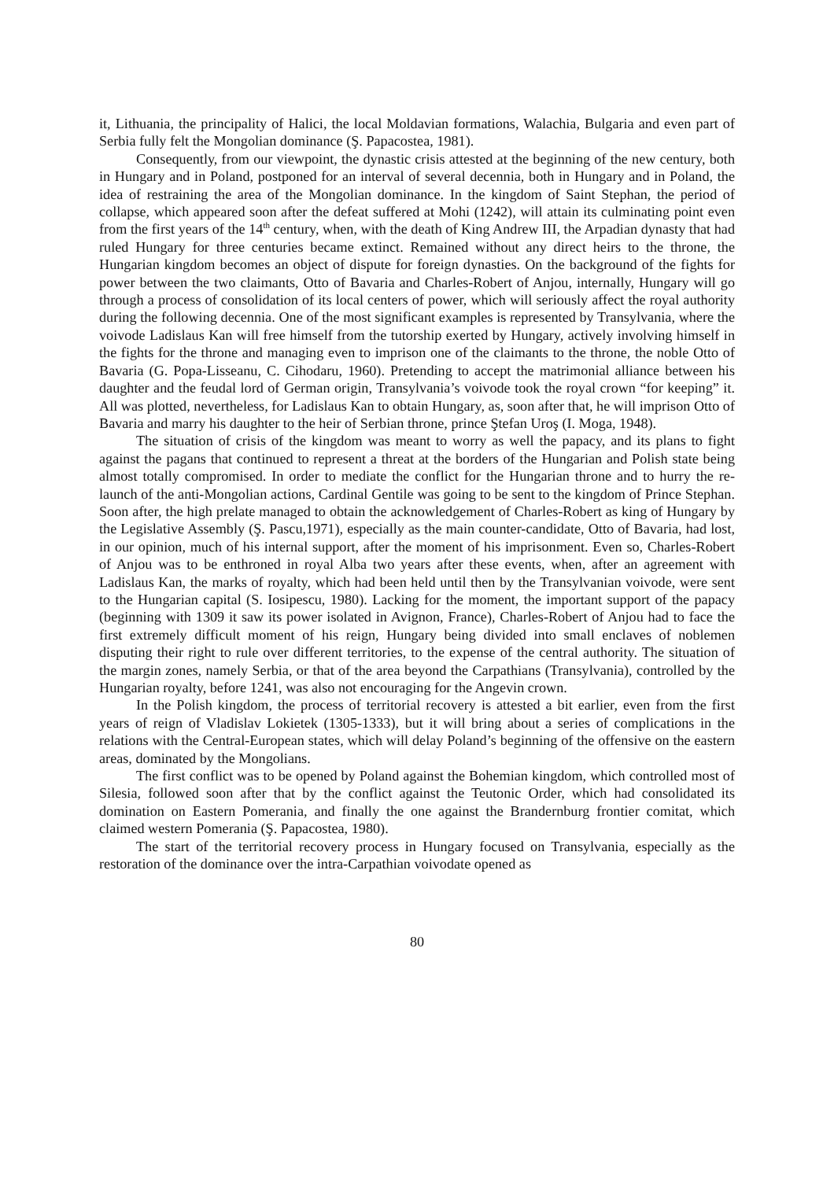it, Lithuania, the principality of Halici, the local Moldavian formations, Walachia, Bulgaria and even part of Serbia fully felt the Mongolian dominance (Ş. Papacostea, 1981).
Consequently, from our viewpoint, the dynastic crisis attested at the beginning of the new century, both in Hungary and in Poland, postponed for an interval of several decennia, both in Hungary and in Poland, the idea of restraining the area of the Mongolian dominance. In the kingdom of Saint Stephan, the period of collapse, which appeared soon after the defeat suffered at Mohi (1242), will attain its culminating point even from the first years of the 14<sup>th</sup> century, when, with the death of King Andrew III, the Arpadian dynasty that had ruled Hungary for three centuries became extinct. Remained without any direct heirs to the throne, the Hungarian kingdom becomes an object of dispute for foreign dynasties. On the background of the fights for power between the two claimants, Otto of Bavaria and Charles-Robert of Anjou, internally, Hungary will go through a process of consolidation of its local centers of power, which will seriously affect the royal authority during the following decennia. One of the most significant examples is represented by Transylvania, where the voivode Ladislaus Kan will free himself from the tutorship exerted by Hungary, actively involving himself in the fights for the throne and managing even to imprison one of the claimants to the throne, the noble Otto of Bavaria (G. Popa-Lisseanu, C. Cihodaru, 1960). Pretending to accept the matrimonial alliance between his daughter and the feudal lord of German origin, Transylvania’s voivode took the royal crown “for keeping” it. All was plotted, nevertheless, for Ladislaus Kan to obtain Hungary, as, soon after that, he will imprison Otto of Bavaria and marry his daughter to the heir of Serbian throne, prince Ştefan Uroş (I. Moga, 1948).
The situation of crisis of the kingdom was meant to worry as well the papacy, and its plans to fight against the pagans that continued to represent a threat at the borders of the Hungarian and Polish state being almost totally compromised. In order to mediate the conflict for the Hungarian throne and to hurry the re-launch of the anti-Mongolian actions, Cardinal Gentile was going to be sent to the kingdom of Prince Stephan. Soon after, the high prelate managed to obtain the acknowledgement of Charles-Robert as king of Hungary by the Legislative Assembly (Ş. Pascu,1971), especially as the main counter-candidate, Otto of Bavaria, had lost, in our opinion, much of his internal support, after the moment of his imprisonment. Even so, Charles-Robert of Anjou was to be enthroned in royal Alba two years after these events, when, after an agreement with Ladislaus Kan, the marks of royalty, which had been held until then by the Transylvanian voivode, were sent to the Hungarian capital (S. Iosipescu, 1980). Lacking for the moment, the important support of the papacy (beginning with 1309 it saw its power isolated in Avignon, France), Charles-Robert of Anjou had to face the first extremely difficult moment of his reign, Hungary being divided into small enclaves of noblemen disputing their right to rule over different territories, to the expense of the central authority. The situation of the margin zones, namely Serbia, or that of the area beyond the Carpathians (Transylvania), controlled by the Hungarian royalty, before 1241, was also not encouraging for the Angevin crown.
In the Polish kingdom, the process of territorial recovery is attested a bit earlier, even from the first years of reign of Vladislav Lokietek (1305-1333), but it will bring about a series of complications in the relations with the Central-European states, which will delay Poland’s beginning of the offensive on the eastern areas, dominated by the Mongolians.
The first conflict was to be opened by Poland against the Bohemian kingdom, which controlled most of Silesia, followed soon after that by the conflict against the Teutonic Order, which had consolidated its domination on Eastern Pomerania, and finally the one against the Brandernburg frontier comitat, which claimed western Pomerania (Ş. Papacostea, 1980).
The start of the territorial recovery process in Hungary focused on Transylvania, especially as the restoration of the dominance over the intra-Carpathian voivodate opened as
80